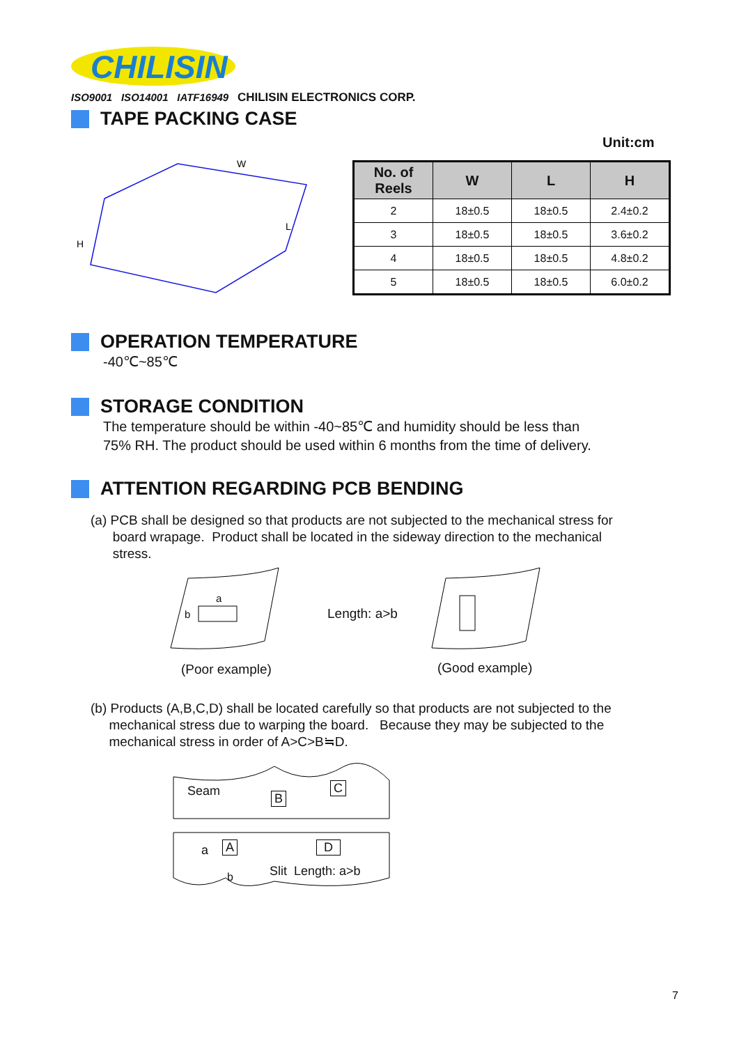CHILISIN
ISO9001 ISO14001 IATF16949 CHILISIN ELECTRONICS CORP.
TAPE PACKING CASE
Unit:cm
H
W
L
| No. of Reels | W | L | H |
| --- | --- | --- | --- |
| 2 | 18±0.5 | 18±0.5 | 2.4±0.2 |
| 3 | 18±0.5 | 18±0.5 | 3.6±0.2 |
| 4 | 18±0.5 | 18±0.5 | 4.8±0.2 |
| 5 | 18±0.5 | 18±0.5 | 6.0±0.2 |
OPERATION TEMPERATURE
-40℃~85℃
STORAGE CONDITION
The temperature should be within -40~85℃ and humidity should be less than
75% RH. The product should be used within 6 months from the time of delivery.
ATTENTION REGARDING PCB BENDING
(a) PCB shall be designed so that products are not subjected to the mechanical stress for
board wrapage. Product shall be located in the sideway direction to the mechanical
stress.
a
b Length: a>b
(Poor example) (Good example)
(b) Products (A,B,C,D) shall be located carefully so that products are not subjected to the
mechanical stress due to warping the board. Because they may be subjected to the
mechanical stress in order of A>C>B≒D.
Seam B
C
a A D
b Slit Length: a>b
7